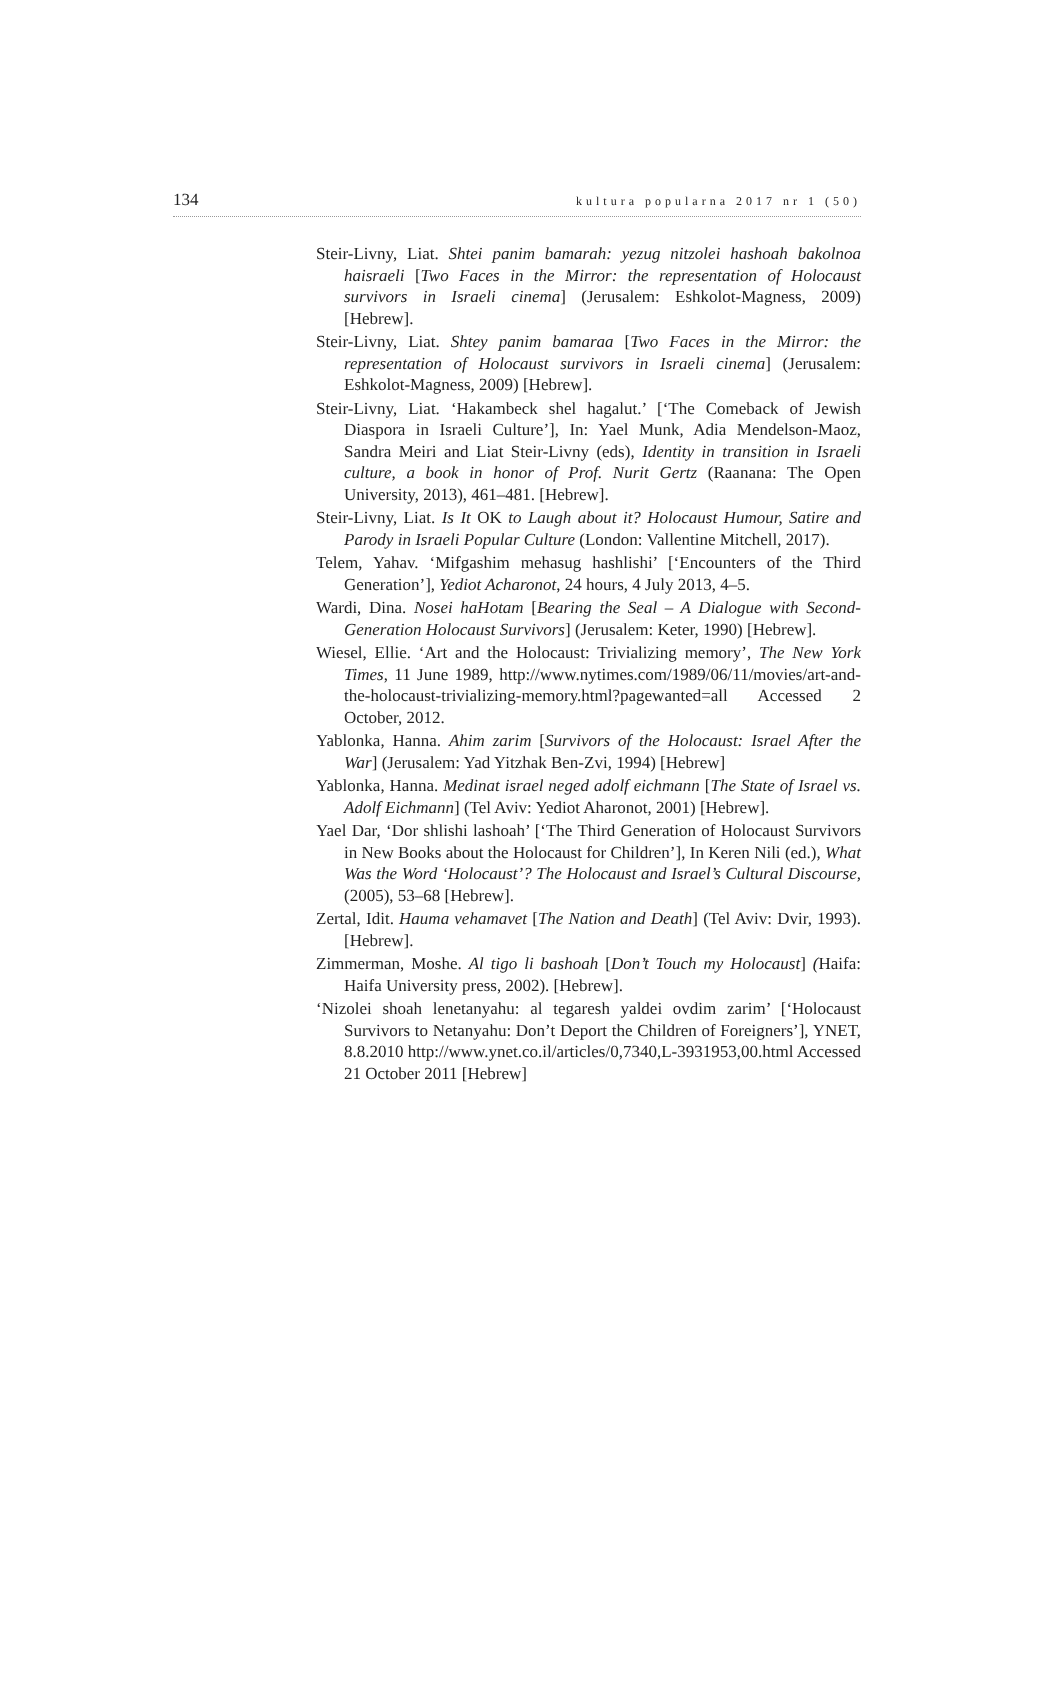134 kultura popularna 2017 nr 1 (50)
Steir-Livny, Liat. Shtei panim bamarah: yezug nitzolei hashoah bakolnoa haisraeli [Two Faces in the Mirror: the representation of Holocaust survivors in Israeli cinema] (Jerusalem: Eshkolot-Magness, 2009) [Hebrew].
Steir-Livny, Liat. Shtey panim bamaraa [Two Faces in the Mirror: the representation of Holocaust survivors in Israeli cinema] (Jerusalem: Eshkolot-Magness, 2009) [Hebrew].
Steir-Livny, Liat. ‘Hakambeck shel hagalut.’ [‘The Comeback of Jewish Diaspora in Israeli Culture’], In: Yael Munk, Adia Mendelson-Maoz, Sandra Meiri and Liat Steir-Livny (eds), Identity in transition in Israeli culture, a book in honor of Prof. Nurit Gertz (Raanana: The Open University, 2013), 461–481. [Hebrew].
Steir-Livny, Liat. Is It OK to Laugh about it? Holocaust Humour, Satire and Parody in Israeli Popular Culture (London: Vallentine Mitchell, 2017).
Telem, Yahav. ‘Mifgashim mehasug hashlishi’ [‘Encounters of the Third Generation’], Yediot Acharonot, 24 hours, 4 July 2013, 4–5.
Wardi, Dina. Nosei haHotam [Bearing the Seal – A Dialogue with Second-Generation Holocaust Survivors] (Jerusalem: Keter, 1990) [Hebrew].
Wiesel, Ellie. ‘Art and the Holocaust: Trivializing memory’, The New York Times, 11 June 1989, http://www.nytimes.com/1989/06/11/movies/art-and-the-holocaust-trivializing-memory.html?pagewanted=all Accessed 2 October, 2012.
Yablonka, Hanna. Ahim zarim [Survivors of the Holocaust: Israel After the War] (Jerusalem: Yad Yitzhak Ben-Zvi, 1994) [Hebrew]
Yablonka, Hanna. Medinat israel neged adolf eichmann [The State of Israel vs. Adolf Eichmann] (Tel Aviv: Yediot Aharonot, 2001) [Hebrew].
Yael Dar, ‘Dor shlishi lashoah’ [‘The Third Generation of Holocaust Survivors in New Books about the Holocaust for Children’], In Keren Nili (ed.), What Was the Word ‘Holocaust’? The Holocaust and Israel’s Cultural Discourse, (2005), 53–68 [Hebrew].
Zertal, Idit. Hauma vehamavet [The Nation and Death] (Tel Aviv: Dvir, 1993). [Hebrew].
Zimmerman, Moshe. Al tigo li bashoah [Don’t Touch my Holocaust] (Haifa: Haifa University press, 2002). [Hebrew].
‘Nizolei shoah lenetanyahu: al tegaresh yaldei ovdim zarim’ [‘Holocaust Survivors to Netanyahu: Don’t Deport the Children of Foreigners’], YNET, 8.8.2010 http://www.ynet.co.il/articles/0,7340,L-3931953,00.html Accessed 21 October 2011 [Hebrew]